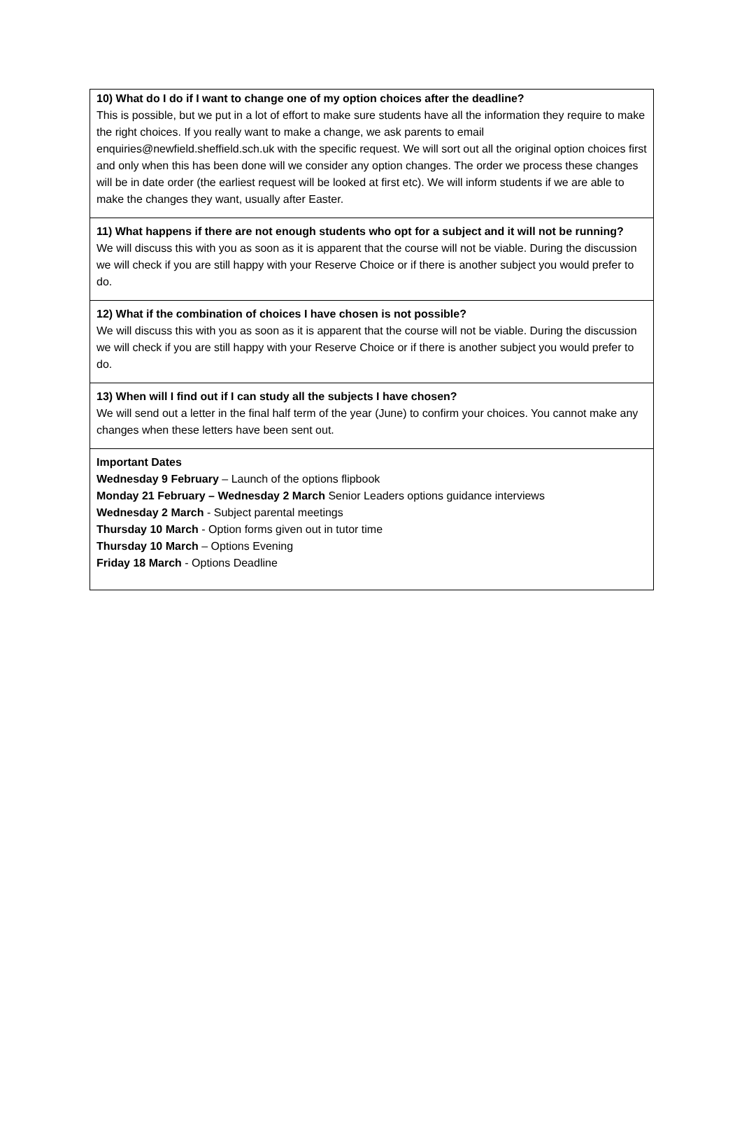10) What do I do if I want to change one of my option choices after the deadline?
This is possible, but we put in a lot of effort to make sure students have all the information they require to make the right choices. If you really want to make a change, we ask parents to email enquiries@newfield.sheffield.sch.uk with the specific request. We will sort out all the original option choices first and only when this has been done will we consider any option changes. The order we process these changes will be in date order (the earliest request will be looked at first etc). We will inform students if we are able to make the changes they want, usually after Easter.
11) What happens if there are not enough students who opt for a subject and it will not be running?
We will discuss this with you as soon as it is apparent that the course will not be viable. During the discussion we will check if you are still happy with your Reserve Choice or if there is another subject you would prefer to do.
12) What if the combination of choices I have chosen is not possible?
We will discuss this with you as soon as it is apparent that the course will not be viable. During the discussion we will check if you are still happy with your Reserve Choice or if there is another subject you would prefer to do.
13) When will I find out if I can study all the subjects I have chosen?
We will send out a letter in the final half term of the year (June) to confirm your choices. You cannot make any changes when these letters have been sent out.
Important Dates
Wednesday 9 February – Launch of the options flipbook
Monday 21 February – Wednesday 2 March Senior Leaders options guidance interviews
Wednesday 2 March - Subject parental meetings
Thursday 10 March - Option forms given out in tutor time
Thursday 10 March – Options Evening
Friday 18 March - Options Deadline